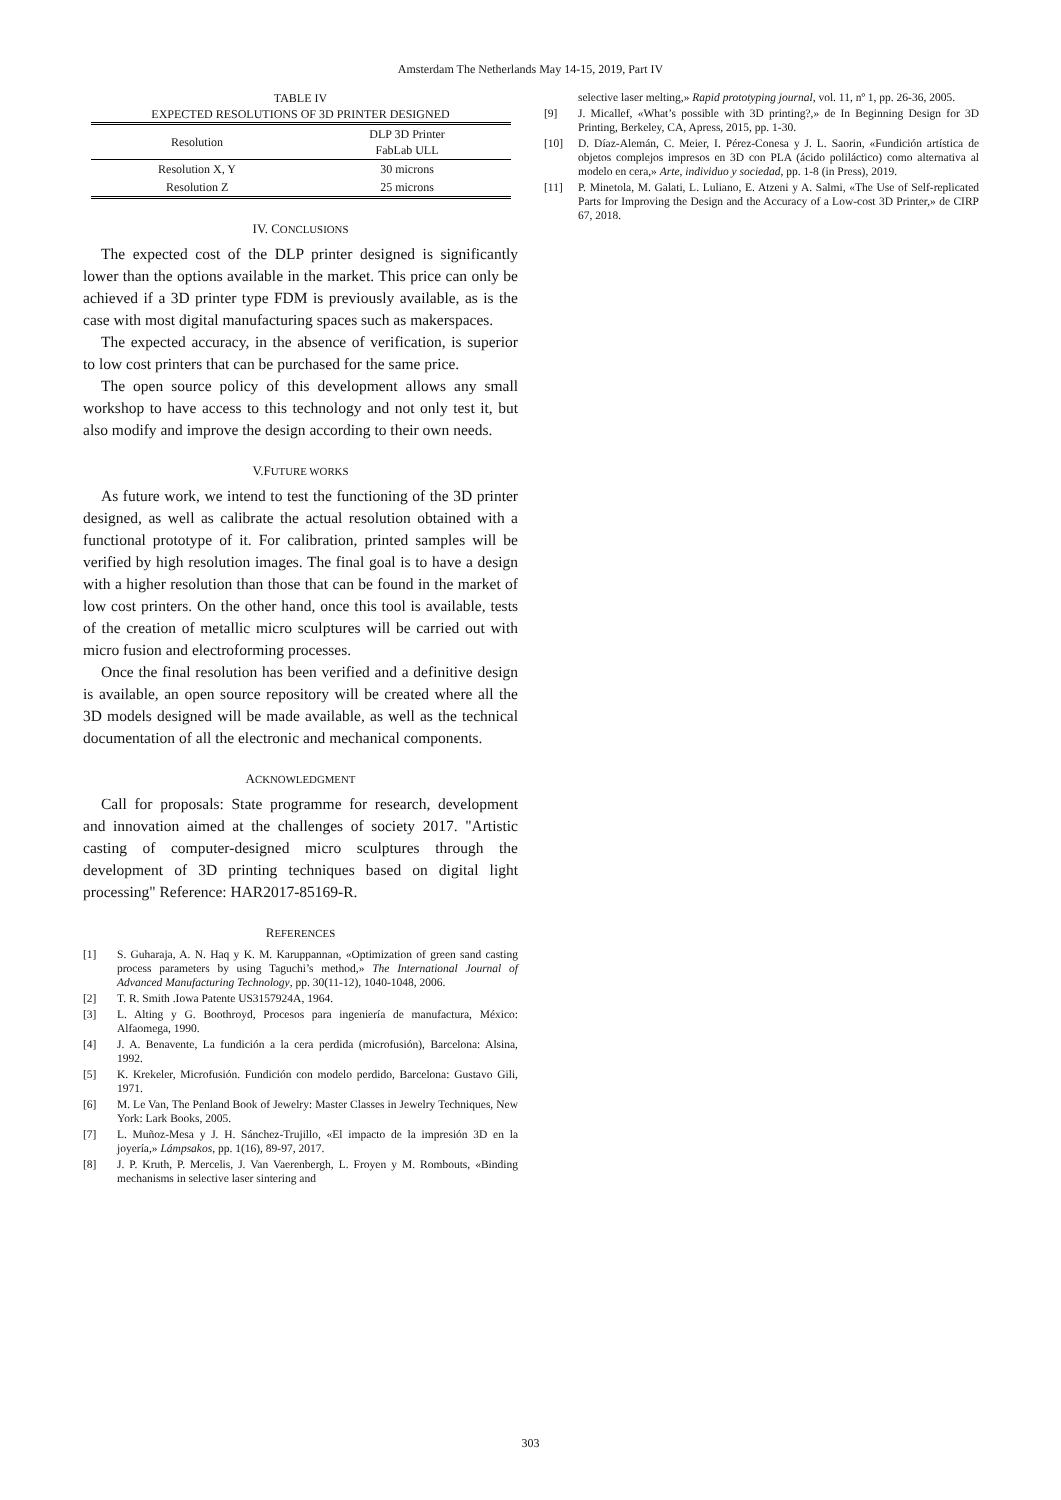Amsterdam The Netherlands May 14-15, 2019, Part IV
TABLE IV
EXPECTED RESOLUTIONS OF 3D PRINTER DESIGNED
| Resolution | DLP 3D Printer FabLab ULL |
| --- | --- |
| Resolution X, Y | 30 microns |
| Resolution Z | 25 microns |
IV. CONCLUSIONS
The expected cost of the DLP printer designed is significantly lower than the options available in the market. This price can only be achieved if a 3D printer type FDM is previously available, as is the case with most digital manufacturing spaces such as makerspaces.
The expected accuracy, in the absence of verification, is superior to low cost printers that can be purchased for the same price.
The open source policy of this development allows any small workshop to have access to this technology and not only test it, but also modify and improve the design according to their own needs.
V.FUTURE WORKS
As future work, we intend to test the functioning of the 3D printer designed, as well as calibrate the actual resolution obtained with a functional prototype of it. For calibration, printed samples will be verified by high resolution images. The final goal is to have a design with a higher resolution than those that can be found in the market of low cost printers. On the other hand, once this tool is available, tests of the creation of metallic micro sculptures will be carried out with micro fusion and electroforming processes.
Once the final resolution has been verified and a definitive design is available, an open source repository will be created where all the 3D models designed will be made available, as well as the technical documentation of all the electronic and mechanical components.
ACKNOWLEDGMENT
Call for proposals: State programme for research, development and innovation aimed at the challenges of society 2017. "Artistic casting of computer-designed micro sculptures through the development of 3D printing techniques based on digital light processing" Reference: HAR2017-85169-R.
REFERENCES
[1] S. Guharaja, A. N. Haq y K. M. Karuppannan, «Optimization of green sand casting process parameters by using Taguchi’s method,» The International Journal of Advanced Manufacturing Technology, pp. 30(11-12), 1040-1048, 2006.
[2] T. R. Smith .Iowa Patente US3157924A, 1964.
[3] L. Alting y G. Boothroyd, Procesos para ingeniería de manufactura, México: Alfaomega, 1990.
[4] J. A. Benavente, La fundición a la cera perdida (microfusión), Barcelona: Alsina, 1992.
[5] K. Krekeler, Microfusión. Fundición con modelo perdido, Barcelona: Gustavo Gili, 1971.
[6] M. Le Van, The Penland Book of Jewelry: Master Classes in Jewelry Techniques, New York: Lark Books, 2005.
[7] L. Muñoz-Mesa y J. H. Sánchez-Trujillo, «El impacto de la impresión 3D en la joyería,» Lámpsakos, pp. 1(16), 89-97, 2017.
[8] J. P. Kruth, P. Mercelis, J. Van Vaerenbergh, L. Froyen y M. Rombouts, «Binding mechanisms in selective laser sintering and
selective laser melting,» Rapid prototyping journal, vol. 11, nº 1, pp. 26-36, 2005.
[9] J. Micallef, «What’s possible with 3D printing?,» de In Beginning Design for 3D Printing, Berkeley, CA, Apress, 2015, pp. 1-30.
[10] D. Díaz-Alemán, C. Meier, I. Pérez-Conesa y J. L. Saorin, «Fundición artística de objetos complejos impresos en 3D con PLA (ácido poliláctico) como alternativa al modelo en cera,» Arte, individuo y sociedad, pp. 1-8 (in Press), 2019.
[11] P. Minetola, M. Galati, L. Luliano, E. Atzeni y A. Salmi, «The Use of Self-replicated Parts for Improving the Design and the Accuracy of a Low-cost 3D Printer,» de CIRP 67, 2018.
303